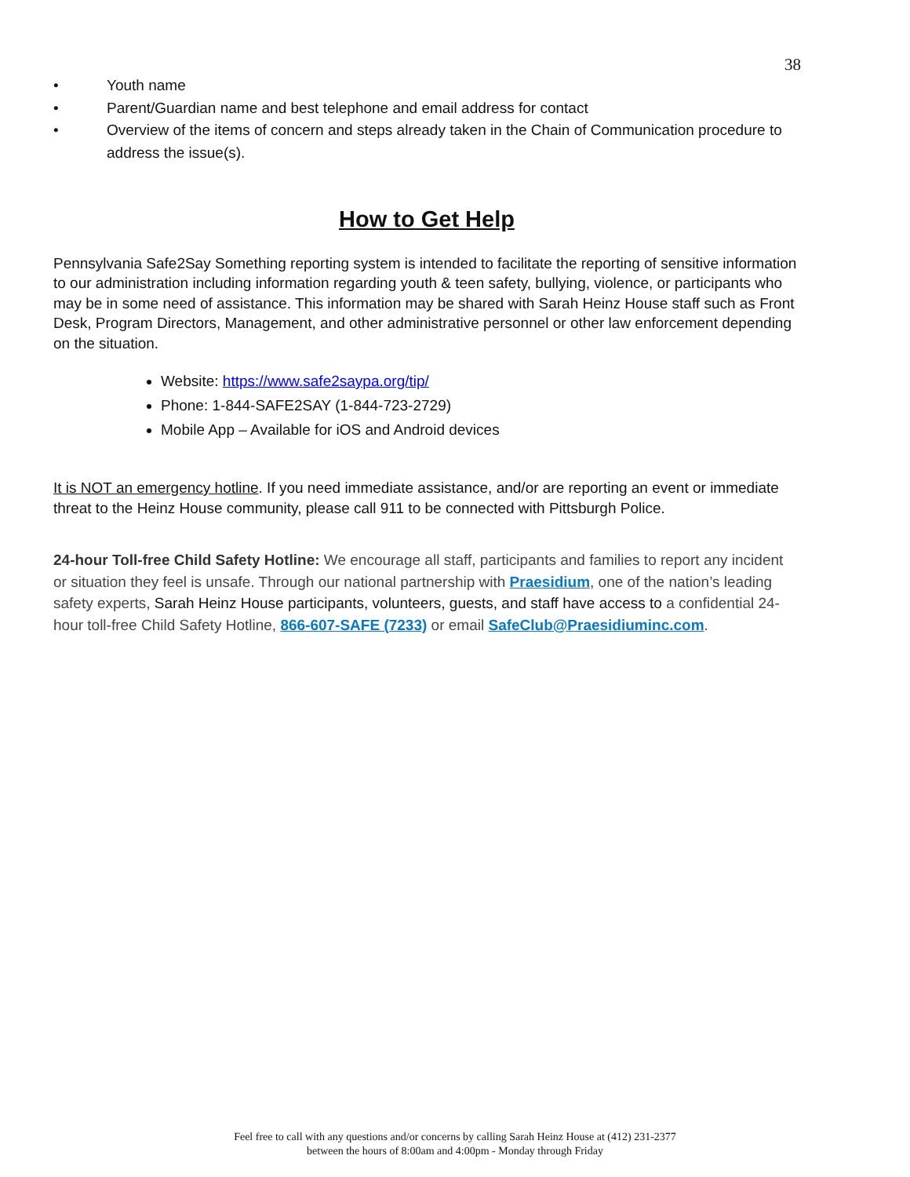38
• Youth name
• Parent/Guardian name and best telephone and email address for contact
• Overview of the items of concern and steps already taken in the Chain of Communication procedure to address the issue(s).
How to Get Help
Pennsylvania Safe2Say Something reporting system is intended to facilitate the reporting of sensitive information to our administration including information regarding youth & teen safety, bullying, violence, or participants who may be in some need of assistance. This information may be shared with Sarah Heinz House staff such as Front Desk, Program Directors, Management, and other administrative personnel or other law enforcement depending on the situation.
Website: https://www.safe2saypa.org/tip/
Phone: 1-844-SAFE2SAY (1-844-723-2729)
Mobile App – Available for iOS and Android devices
It is NOT an emergency hotline. If you need immediate assistance, and/or are reporting an event or immediate threat to the Heinz House community, please call 911 to be connected with Pittsburgh Police.
24-hour Toll-free Child Safety Hotline: We encourage all staff, participants and families to report any incident or situation they feel is unsafe. Through our national partnership with Praesidium, one of the nation’s leading safety experts, Sarah Heinz House participants, volunteers, guests, and staff have access to a confidential 24-hour toll-free Child Safety Hotline, 866-607-SAFE (7233) or email SafeClub@Praesidiuminc.com.
Feel free to call with any questions and/or concerns by calling Sarah Heinz House at (412) 231-2377
between the hours of 8:00am and 4:00pm - Monday through Friday